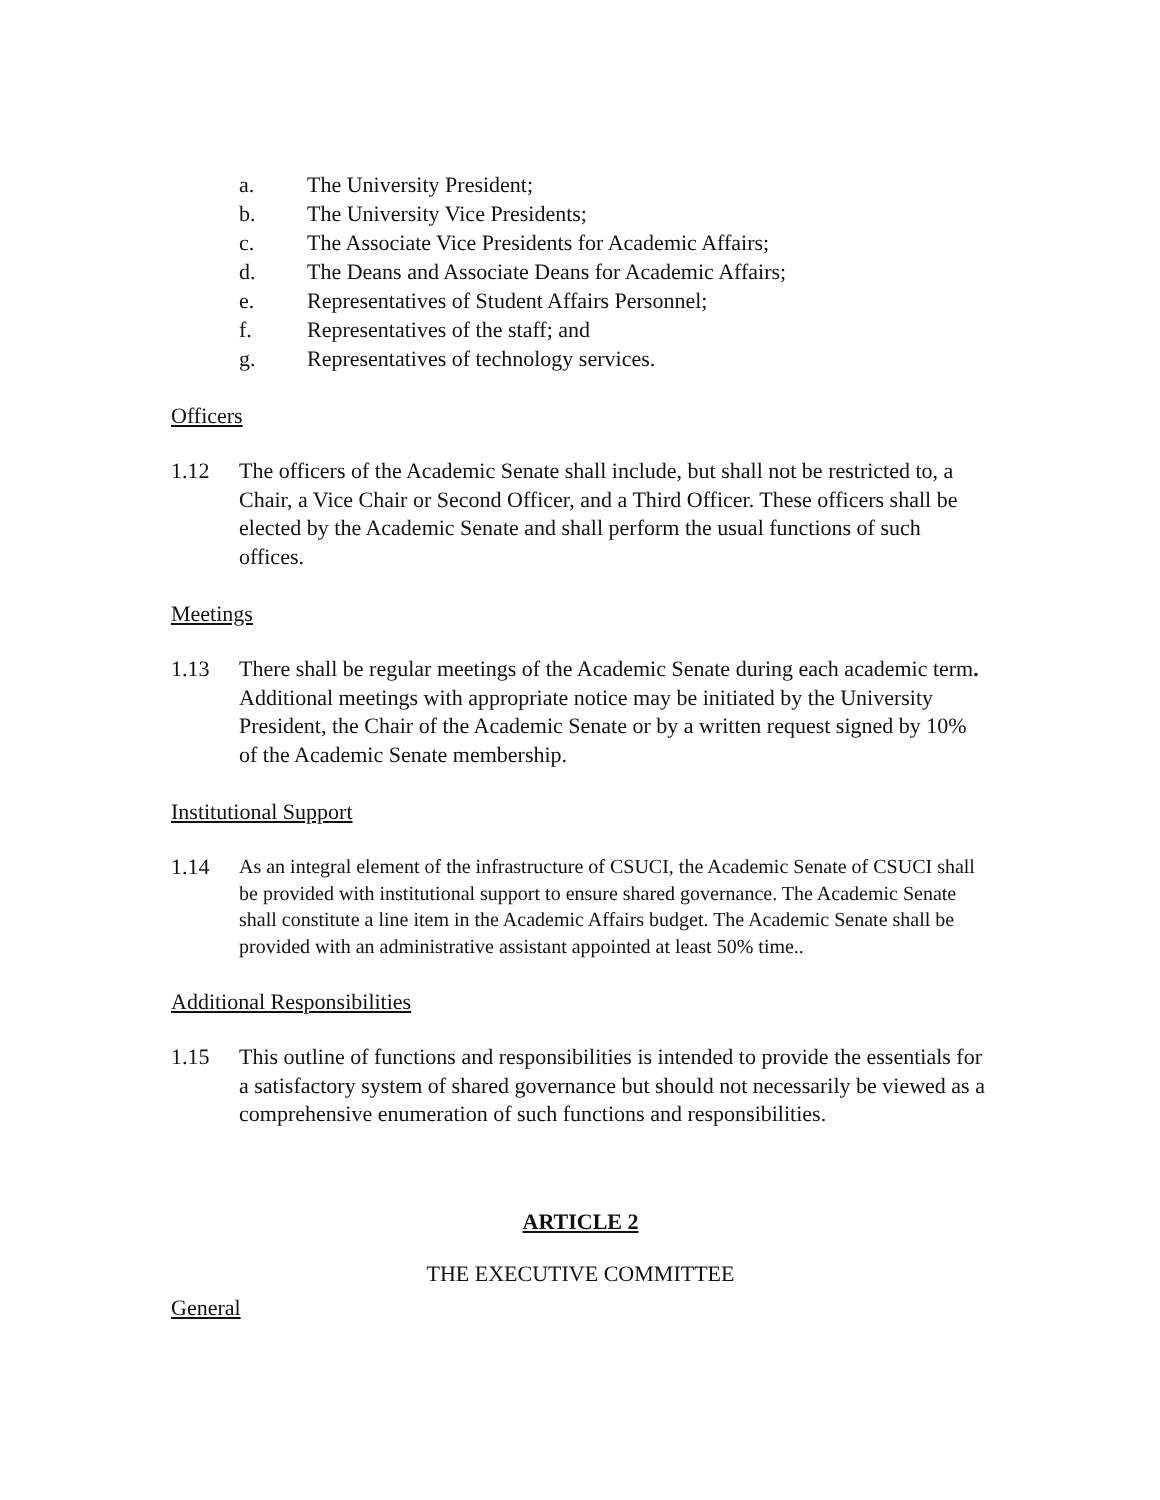a. The University President;
b. The University Vice Presidents;
c. The Associate Vice Presidents for Academic Affairs;
d. The Deans and Associate Deans for Academic Affairs;
e. Representatives of Student Affairs Personnel;
f. Representatives of the staff; and
g. Representatives of technology services.
Officers
1.12 The officers of the Academic Senate shall include, but shall not be restricted to, a Chair, a Vice Chair or Second Officer, and a Third Officer. These officers shall be elected by the Academic Senate and shall perform the usual functions of such offices.
Meetings
1.13 There shall be regular meetings of the Academic Senate during each academic term. Additional meetings with appropriate notice may be initiated by the University President, the Chair of the Academic Senate or by a written request signed by 10% of the Academic Senate membership.
Institutional Support
1.14 As an integral element of the infrastructure of CSUCI, the Academic Senate of CSUCI shall be provided with institutional support to ensure shared governance. The Academic Senate shall constitute a line item in the Academic Affairs budget. The Academic Senate shall be provided with an administrative assistant appointed at least 50% time..
Additional Responsibilities
1.15 This outline of functions and responsibilities is intended to provide the essentials for a satisfactory system of shared governance but should not necessarily be viewed as a comprehensive enumeration of such functions and responsibilities.
ARTICLE 2
THE EXECUTIVE COMMITTEE
General